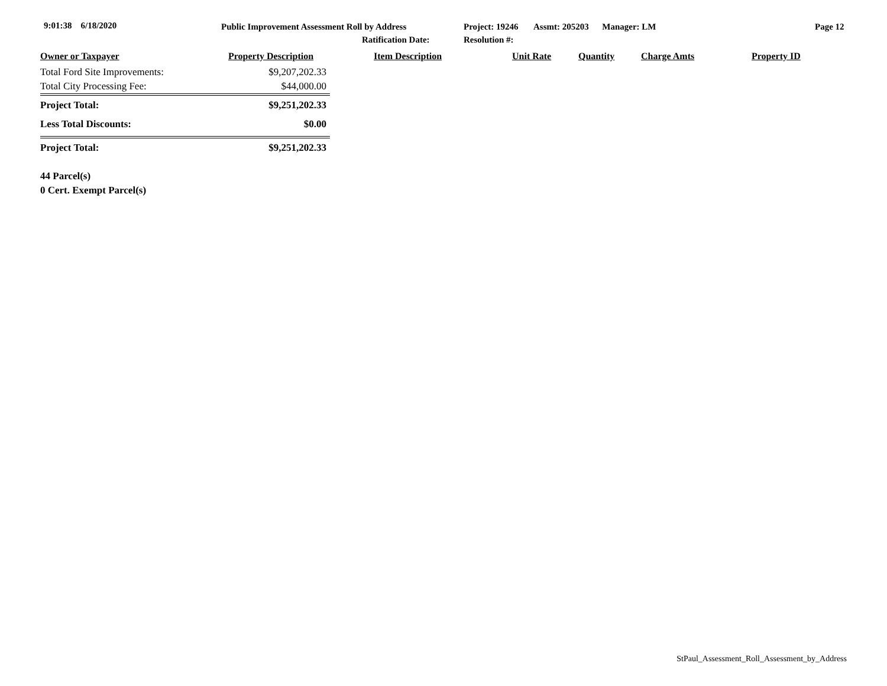9:01:38 6/18/2020
Public Improvement Assessment Roll by Address
Ratification Date:
Project: 19246 Assmt: 205203 Manager: LM
Resolution #:
Page 12
| Owner or Taxpayer | Property Description | Item Description | Unit Rate | Quantity | Charge Amts | Property ID |
| --- | --- | --- | --- | --- | --- | --- |
| Total Ford Site Improvements: | $9,207,202.33 |
| Total City Processing Fee: | $44,000.00 |
| Project Total: | $9,251,202.33 |
| Less Total Discounts: | $0.00 |
| Project Total: | $9,251,202.33 |
44 Parcel(s)
0 Cert. Exempt Parcel(s)
StPaul_Assessment_Roll_Assessment_by_Address